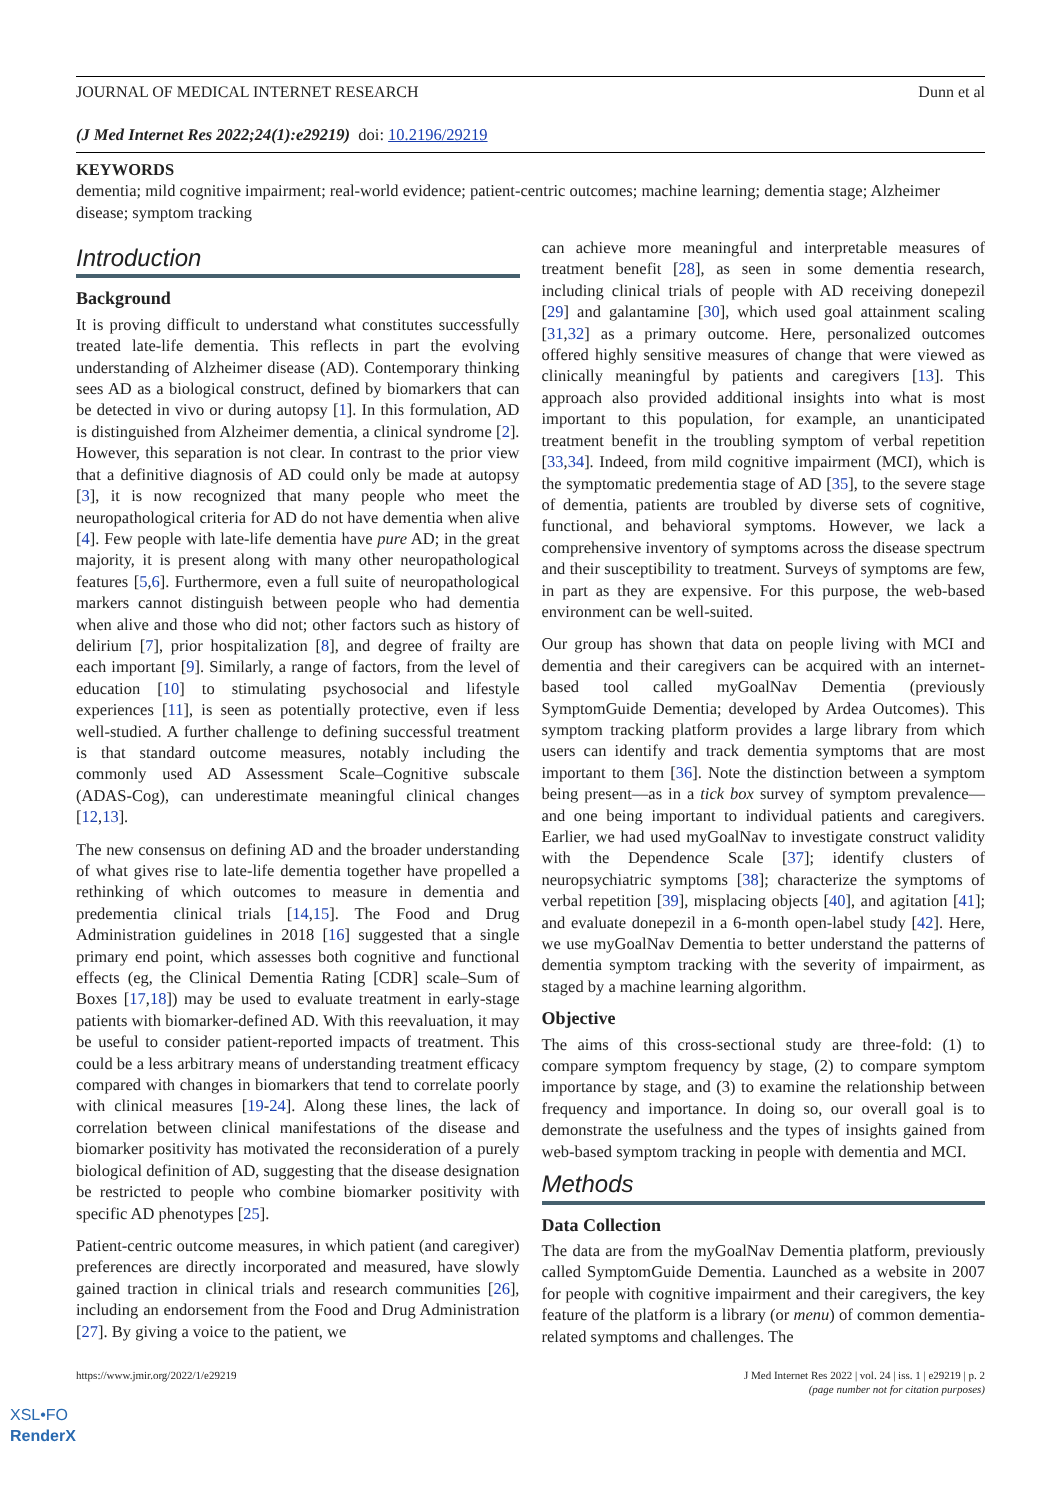JOURNAL OF MEDICAL INTERNET RESEARCH Dunn et al
(J Med Internet Res 2022;24(1):e29219) doi: 10.2196/29219
KEYWORDS
dementia; mild cognitive impairment; real-world evidence; patient-centric outcomes; machine learning; dementia stage; Alzheimer disease; symptom tracking
Introduction
Background
It is proving difficult to understand what constitutes successfully treated late-life dementia. This reflects in part the evolving understanding of Alzheimer disease (AD). Contemporary thinking sees AD as a biological construct, defined by biomarkers that can be detected in vivo or during autopsy [1]. In this formulation, AD is distinguished from Alzheimer dementia, a clinical syndrome [2]. However, this separation is not clear. In contrast to the prior view that a definitive diagnosis of AD could only be made at autopsy [3], it is now recognized that many people who meet the neuropathological criteria for AD do not have dementia when alive [4]. Few people with late-life dementia have pure AD; in the great majority, it is present along with many other neuropathological features [5,6]. Furthermore, even a full suite of neuropathological markers cannot distinguish between people who had dementia when alive and those who did not; other factors such as history of delirium [7], prior hospitalization [8], and degree of frailty are each important [9]. Similarly, a range of factors, from the level of education [10] to stimulating psychosocial and lifestyle experiences [11], is seen as potentially protective, even if less well-studied. A further challenge to defining successful treatment is that standard outcome measures, notably including the commonly used AD Assessment Scale–Cognitive subscale (ADAS-Cog), can underestimate meaningful clinical changes [12,13].
The new consensus on defining AD and the broader understanding of what gives rise to late-life dementia together have propelled a rethinking of which outcomes to measure in dementia and predementia clinical trials [14,15]. The Food and Drug Administration guidelines in 2018 [16] suggested that a single primary end point, which assesses both cognitive and functional effects (eg, the Clinical Dementia Rating [CDR] scale–Sum of Boxes [17,18]) may be used to evaluate treatment in early-stage patients with biomarker-defined AD. With this reevaluation, it may be useful to consider patient-reported impacts of treatment. This could be a less arbitrary means of understanding treatment efficacy compared with changes in biomarkers that tend to correlate poorly with clinical measures [19-24]. Along these lines, the lack of correlation between clinical manifestations of the disease and biomarker positivity has motivated the reconsideration of a purely biological definition of AD, suggesting that the disease designation be restricted to people who combine biomarker positivity with specific AD phenotypes [25].
Patient-centric outcome measures, in which patient (and caregiver) preferences are directly incorporated and measured, have slowly gained traction in clinical trials and research communities [26], including an endorsement from the Food and Drug Administration [27]. By giving a voice to the patient, we
can achieve more meaningful and interpretable measures of treatment benefit [28], as seen in some dementia research, including clinical trials of people with AD receiving donepezil [29] and galantamine [30], which used goal attainment scaling [31,32] as a primary outcome. Here, personalized outcomes offered highly sensitive measures of change that were viewed as clinically meaningful by patients and caregivers [13]. This approach also provided additional insights into what is most important to this population, for example, an unanticipated treatment benefit in the troubling symptom of verbal repetition [33,34]. Indeed, from mild cognitive impairment (MCI), which is the symptomatic predementia stage of AD [35], to the severe stage of dementia, patients are troubled by diverse sets of cognitive, functional, and behavioral symptoms. However, we lack a comprehensive inventory of symptoms across the disease spectrum and their susceptibility to treatment. Surveys of symptoms are few, in part as they are expensive. For this purpose, the web-based environment can be well-suited.
Our group has shown that data on people living with MCI and dementia and their caregivers can be acquired with an internet-based tool called myGoalNav Dementia (previously SymptomGuide Dementia; developed by Ardea Outcomes). This symptom tracking platform provides a large library from which users can identify and track dementia symptoms that are most important to them [36]. Note the distinction between a symptom being present—as in a tick box survey of symptom prevalence—and one being important to individual patients and caregivers. Earlier, we had used myGoalNav to investigate construct validity with the Dependence Scale [37]; identify clusters of neuropsychiatric symptoms [38]; characterize the symptoms of verbal repetition [39], misplacing objects [40], and agitation [41]; and evaluate donepezil in a 6-month open-label study [42]. Here, we use myGoalNav Dementia to better understand the patterns of dementia symptom tracking with the severity of impairment, as staged by a machine learning algorithm.
Objective
The aims of this cross-sectional study are three-fold: (1) to compare symptom frequency by stage, (2) to compare symptom importance by stage, and (3) to examine the relationship between frequency and importance. In doing so, our overall goal is to demonstrate the usefulness and the types of insights gained from web-based symptom tracking in people with dementia and MCI.
Methods
Data Collection
The data are from the myGoalNav Dementia platform, previously called SymptomGuide Dementia. Launched as a website in 2007 for people with cognitive impairment and their caregivers, the key feature of the platform is a library (or menu) of common dementia-related symptoms and challenges. The
https://www.jmir.org/2022/1/e29219 J Med Internet Res 2022 | vol. 24 | iss. 1 | e29219 | p. 2
(page number not for citation purposes)
XSL•FO
RenderX